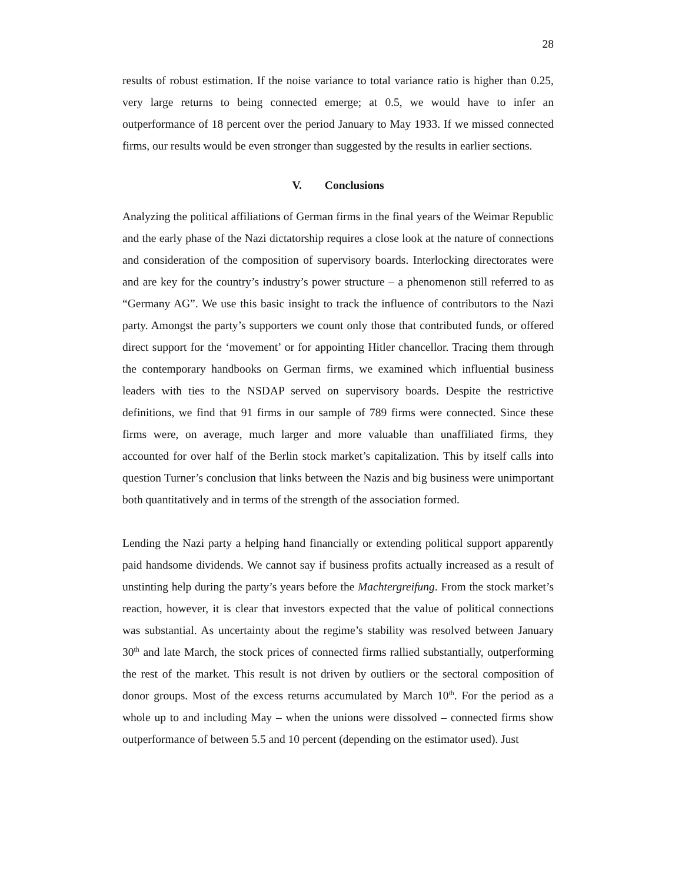28
results of robust estimation. If the noise variance to total variance ratio is higher than 0.25, very large returns to being connected emerge; at 0.5, we would have to infer an outperformance of 18 percent over the period January to May 1933. If we missed connected firms, our results would be even stronger than suggested by the results in earlier sections.
V. Conclusions
Analyzing the political affiliations of German firms in the final years of the Weimar Republic and the early phase of the Nazi dictatorship requires a close look at the nature of connections and consideration of the composition of supervisory boards. Interlocking directorates were and are key for the country’s industry’s power structure – a phenomenon still referred to as “Germany AG”. We use this basic insight to track the influence of contributors to the Nazi party. Amongst the party’s supporters we count only those that contributed funds, or offered direct support for the ‘movement’ or for appointing Hitler chancellor. Tracing them through the contemporary handbooks on German firms, we examined which influential business leaders with ties to the NSDAP served on supervisory boards. Despite the restrictive definitions, we find that 91 firms in our sample of 789 firms were connected. Since these firms were, on average, much larger and more valuable than unaffiliated firms, they accounted for over half of the Berlin stock market’s capitalization. This by itself calls into question Turner’s conclusion that links between the Nazis and big business were unimportant both quantitatively and in terms of the strength of the association formed.
Lending the Nazi party a helping hand financially or extending political support apparently paid handsome dividends. We cannot say if business profits actually increased as a result of unstinting help during the party’s years before the Machtergreifung. From the stock market’s reaction, however, it is clear that investors expected that the value of political connections was substantial. As uncertainty about the regime’s stability was resolved between January 30<sup>th</sup> and late March, the stock prices of connected firms rallied substantially, outperforming the rest of the market. This result is not driven by outliers or the sectoral composition of donor groups. Most of the excess returns accumulated by March 10<sup>th</sup>. For the period as a whole up to and including May – when the unions were dissolved – connected firms show outperformance of between 5.5 and 10 percent (depending on the estimator used). Just